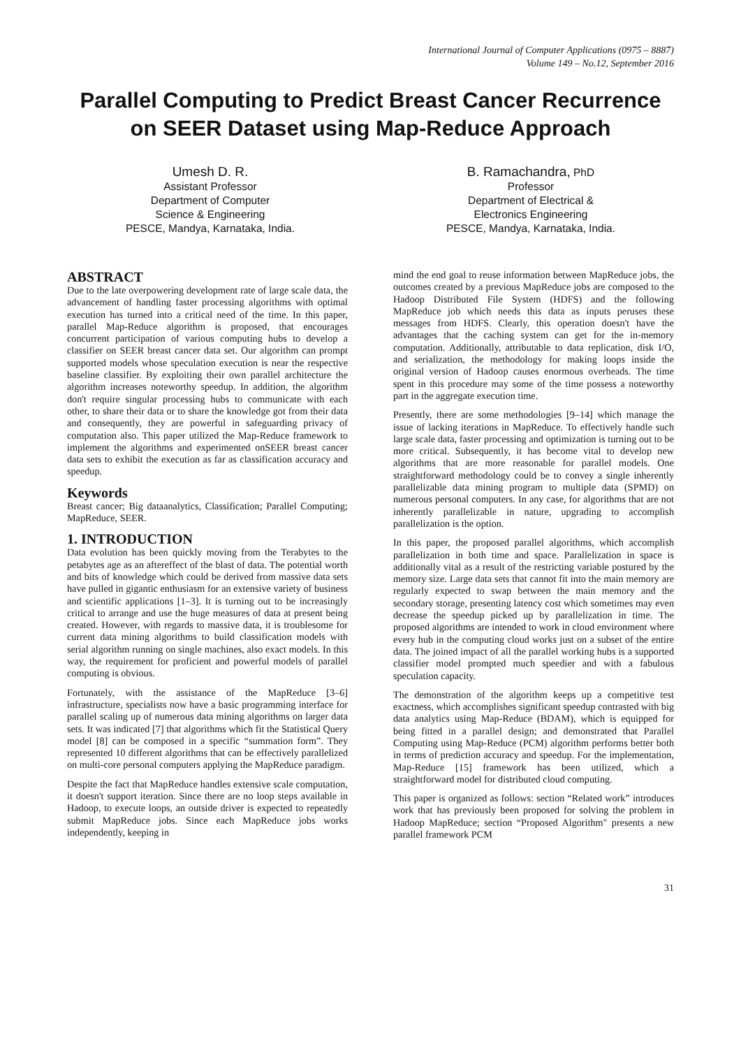International Journal of Computer Applications (0975 – 8887)
Volume 149 – No.12, September 2016
Parallel Computing to Predict Breast Cancer Recurrence on SEER Dataset using Map-Reduce Approach
Umesh D. R.
Assistant Professor
Department of Computer
Science & Engineering
PESCE, Mandya, Karnataka, India.
B. Ramachandra, PhD
Professor
Department of Electrical &
Electronics Engineering
PESCE, Mandya, Karnataka, India.
ABSTRACT
Due to the late overpowering development rate of large scale data, the advancement of handling faster processing algorithms with optimal execution has turned into a critical need of the time. In this paper, parallel Map-Reduce algorithm is proposed, that encourages concurrent participation of various computing hubs to develop a classifier on SEER breast cancer data set. Our algorithm can prompt supported models whose speculation execution is near the respective baseline classifier. By exploiting their own parallel architecture the algorithm increases noteworthy speedup. In addition, the algorithm don't require singular processing hubs to communicate with each other, to share their data or to share the knowledge got from their data and consequently, they are powerful in safeguarding privacy of computation also. This paper utilized the Map-Reduce framework to implement the algorithms and experimented onSEER breast cancer data sets to exhibit the execution as far as classification accuracy and speedup.
Keywords
Breast cancer; Big dataanalytics, Classification; Parallel Computing; MapReduce, SEER.
1. INTRODUCTION
Data evolution has been quickly moving from the Terabytes to the petabytes age as an aftereffect of the blast of data. The potential worth and bits of knowledge which could be derived from massive data sets have pulled in gigantic enthusiasm for an extensive variety of business and scientific applications [1–3]. It is turning out to be increasingly critical to arrange and use the huge measures of data at present being created. However, with regards to massive data, it is troublesome for current data mining algorithms to build classification models with serial algorithm running on single machines, also exact models. In this way, the requirement for proficient and powerful models of parallel computing is obvious.
Fortunately, with the assistance of the MapReduce [3–6] infrastructure, specialists now have a basic programming interface for parallel scaling up of numerous data mining algorithms on larger data sets. It was indicated [7] that algorithms which fit the Statistical Query model [8] can be composed in a specific “summation form”. They represented 10 different algorithms that can be effectively parallelized on multi-core personal computers applying the MapReduce paradigm.
Despite the fact that MapReduce handles extensive scale computation, it doesn't support iteration. Since there are no loop steps available in Hadoop, to execute loops, an outside driver is expected to repeatedly submit MapReduce jobs. Since each MapReduce jobs works independently, keeping in
mind the end goal to reuse information between MapReduce jobs, the outcomes created by a previous MapReduce jobs are composed to the Hadoop Distributed File System (HDFS) and the following MapReduce job which needs this data as inputs peruses these messages from HDFS. Clearly, this operation doesn't have the advantages that the caching system can get for the in-memory computation. Additionally, attributable to data replication, disk I/O, and serialization, the methodology for making loops inside the original version of Hadoop causes enormous overheads. The time spent in this procedure may some of the time possess a noteworthy part in the aggregate execution time.
Presently, there are some methodologies [9–14] which manage the issue of lacking iterations in MapReduce. To effectively handle such large scale data, faster processing and optimization is turning out to be more critical. Subsequently, it has become vital to develop new algorithms that are more reasonable for parallel models. One straightforward methodology could be to convey a single inherently parallelizable data mining program to multiple data (SPMD) on numerous personal computers. In any case, for algorithms that are not inherently parallelizable in nature, upgrading to accomplish parallelization is the option.
In this paper, the proposed parallel algorithms, which accomplish parallelization in both time and space. Parallelization in space is additionally vital as a result of the restricting variable postured by the memory size. Large data sets that cannot fit into the main memory are regularly expected to swap between the main memory and the secondary storage, presenting latency cost which sometimes may even decrease the speedup picked up by parallelization in time. The proposed algorithms are intended to work in cloud environment where every hub in the computing cloud works just on a subset of the entire data. The joined impact of all the parallel working hubs is a supported classifier model prompted much speedier and with a fabulous speculation capacity.
The demonstration of the algorithm keeps up a competitive test exactness, which accomplishes significant speedup contrasted with big data analytics using Map-Reduce (BDAM), which is equipped for being fitted in a parallel design; and demonstrated that Parallel Computing using Map-Reduce (PCM) algorithm performs better both in terms of prediction accuracy and speedup. For the implementation, Map-Reduce [15] framework has been utilized, which a straightforward model for distributed cloud computing.
This paper is organized as follows: section “Related work” introduces work that has previously been proposed for solving the problem in Hadoop MapReduce; section “Proposed Algorithm" presents a new parallel framework PCM
31